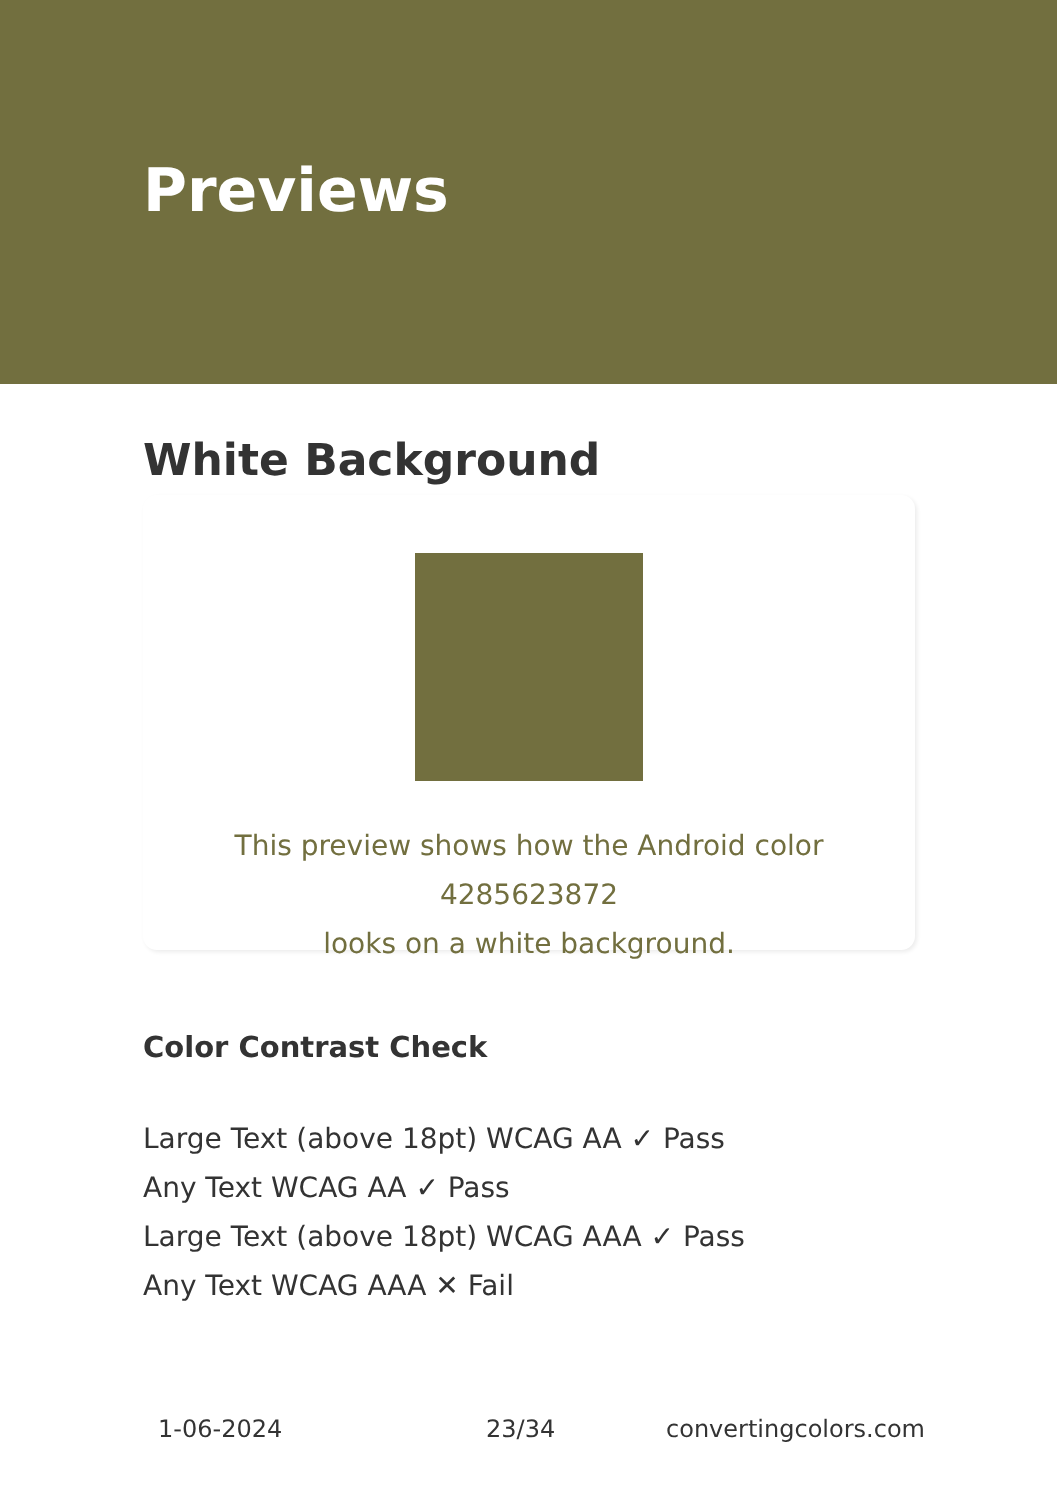Previews
White Background
This preview shows how the Android color 4285623872
looks on a white background.
Color Contrast Check
Large Text (above 18pt) WCAG AA ✓ Pass
Any Text WCAG AA ✓ Pass
Large Text (above 18pt) WCAG AAA ✓ Pass
Any Text WCAG AAA ✕ Fail
1-06-2024 23/34 convertingcolors.com